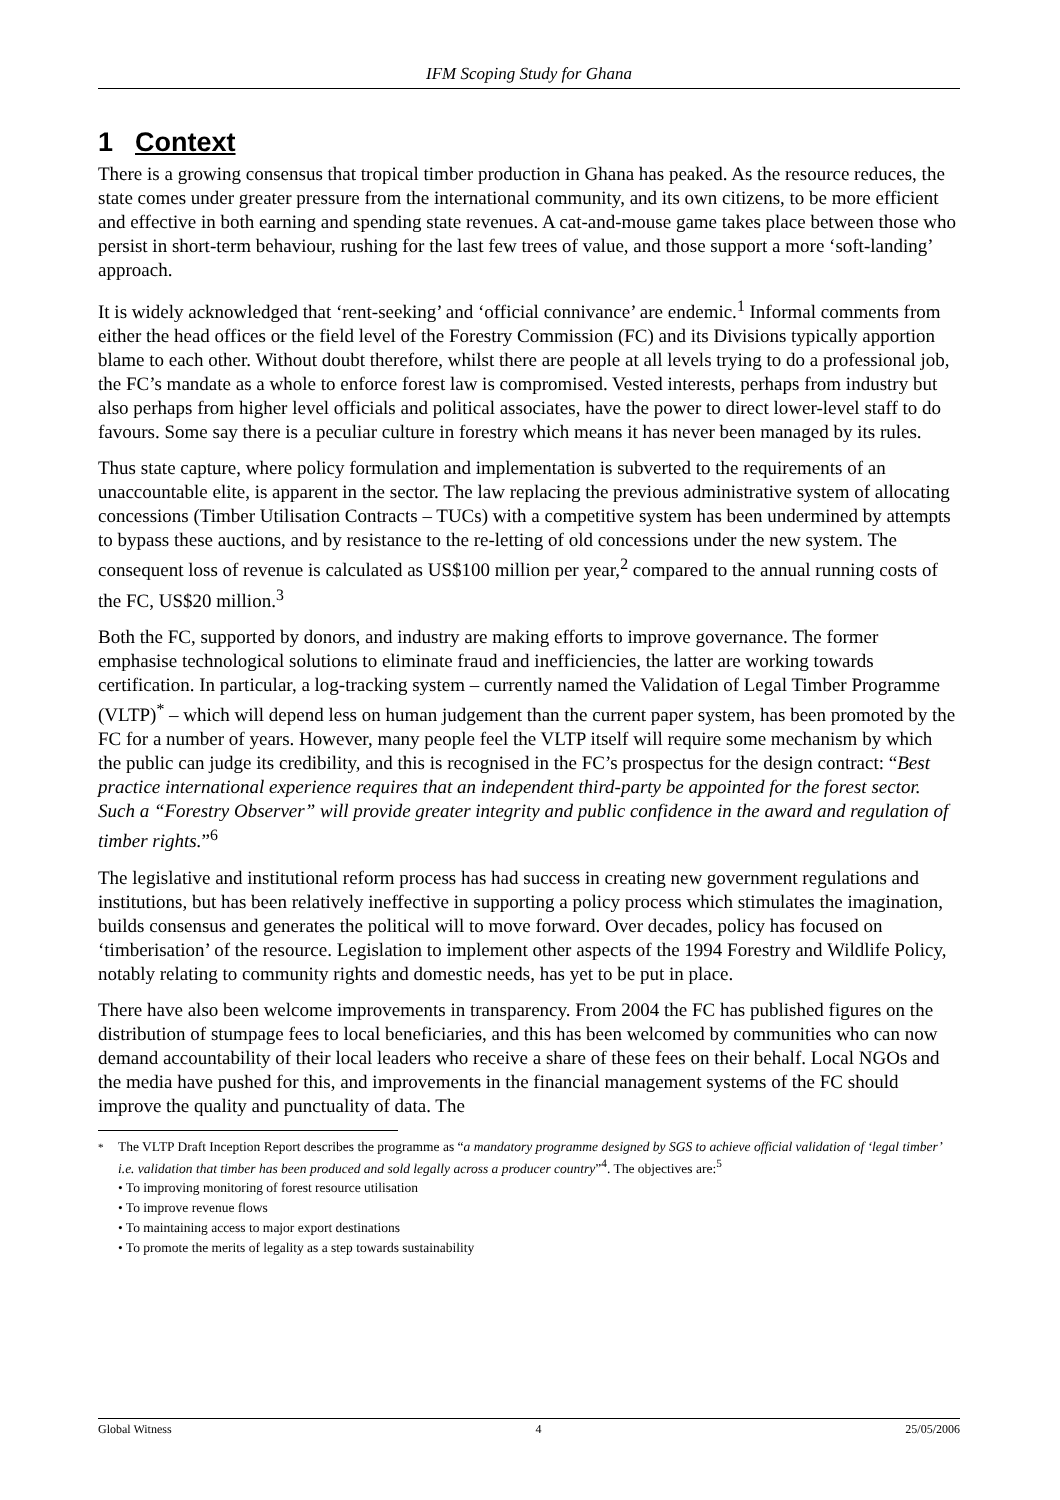IFM Scoping Study for Ghana
1 Context
There is a growing consensus that tropical timber production in Ghana has peaked. As the resource reduces, the state comes under greater pressure from the international community, and its own citizens, to be more efficient and effective in both earning and spending state revenues. A cat-and-mouse game takes place between those who persist in short-term behaviour, rushing for the last few trees of value, and those support a more ‘soft-landing’ approach.
It is widely acknowledged that ‘rent-seeking’ and ‘official connivance’ are endemic.<sup>1</sup> Informal comments from either the head offices or the field level of the Forestry Commission (FC) and its Divisions typically apportion blame to each other. Without doubt therefore, whilst there are people at all levels trying to do a professional job, the FC’s mandate as a whole to enforce forest law is compromised. Vested interests, perhaps from industry but also perhaps from higher level officials and political associates, have the power to direct lower-level staff to do favours. Some say there is a peculiar culture in forestry which means it has never been managed by its rules.
Thus state capture, where policy formulation and implementation is subverted to the requirements of an unaccountable elite, is apparent in the sector. The law replacing the previous administrative system of allocating concessions (Timber Utilisation Contracts – TUCs) with a competitive system has been undermined by attempts to bypass these auctions, and by resistance to the re-letting of old concessions under the new system. The consequent loss of revenue is calculated as US$100 million per year,<sup>2</sup> compared to the annual running costs of the FC, US$20 million.<sup>3</sup>
Both the FC, supported by donors, and industry are making efforts to improve governance. The former emphasise technological solutions to eliminate fraud and inefficiencies, the latter are working towards certification. In particular, a log-tracking system – currently named the Validation of Legal Timber Programme (VLTP)<sup>*</sup> – which will depend less on human judgement than the current paper system, has been promoted by the FC for a number of years. However, many people feel the VLTP itself will require some mechanism by which the public can judge its credibility, and this is recognised in the FC’s prospectus for the design contract: “Best practice international experience requires that an independent third-party be appointed for the forest sector. Such a “Forestry Observer” will provide greater integrity and public confidence in the award and regulation of timber rights.”<sup>6</sup>
The legislative and institutional reform process has had success in creating new government regulations and institutions, but has been relatively ineffective in supporting a policy process which stimulates the imagination, builds consensus and generates the political will to move forward. Over decades, policy has focused on ‘timberisation’ of the resource. Legislation to implement other aspects of the 1994 Forestry and Wildlife Policy, notably relating to community rights and domestic needs, has yet to be put in place.
There have also been welcome improvements in transparency. From 2004 the FC has published figures on the distribution of stumpage fees to local beneficiaries, and this has been welcomed by communities who can now demand accountability of their local leaders who receive a share of these fees on their behalf. Local NGOs and the media have pushed for this, and improvements in the financial management systems of the FC should improve the quality and punctuality of data. The
<sup>*</sup> The VLTP Draft Inception Report describes the programme as “a mandatory programme designed by SGS to achieve official validation of ‘legal timber’ i.e. validation that timber has been produced and sold legally across a producer country”<sup>4</sup>. The objectives are:<sup>5</sup>
• To improving monitoring of forest resource utilisation
• To improve revenue flows
• To maintaining access to major export destinations
• To promote the merits of legality as a step towards sustainability
Global Witness 4 25/05/2006